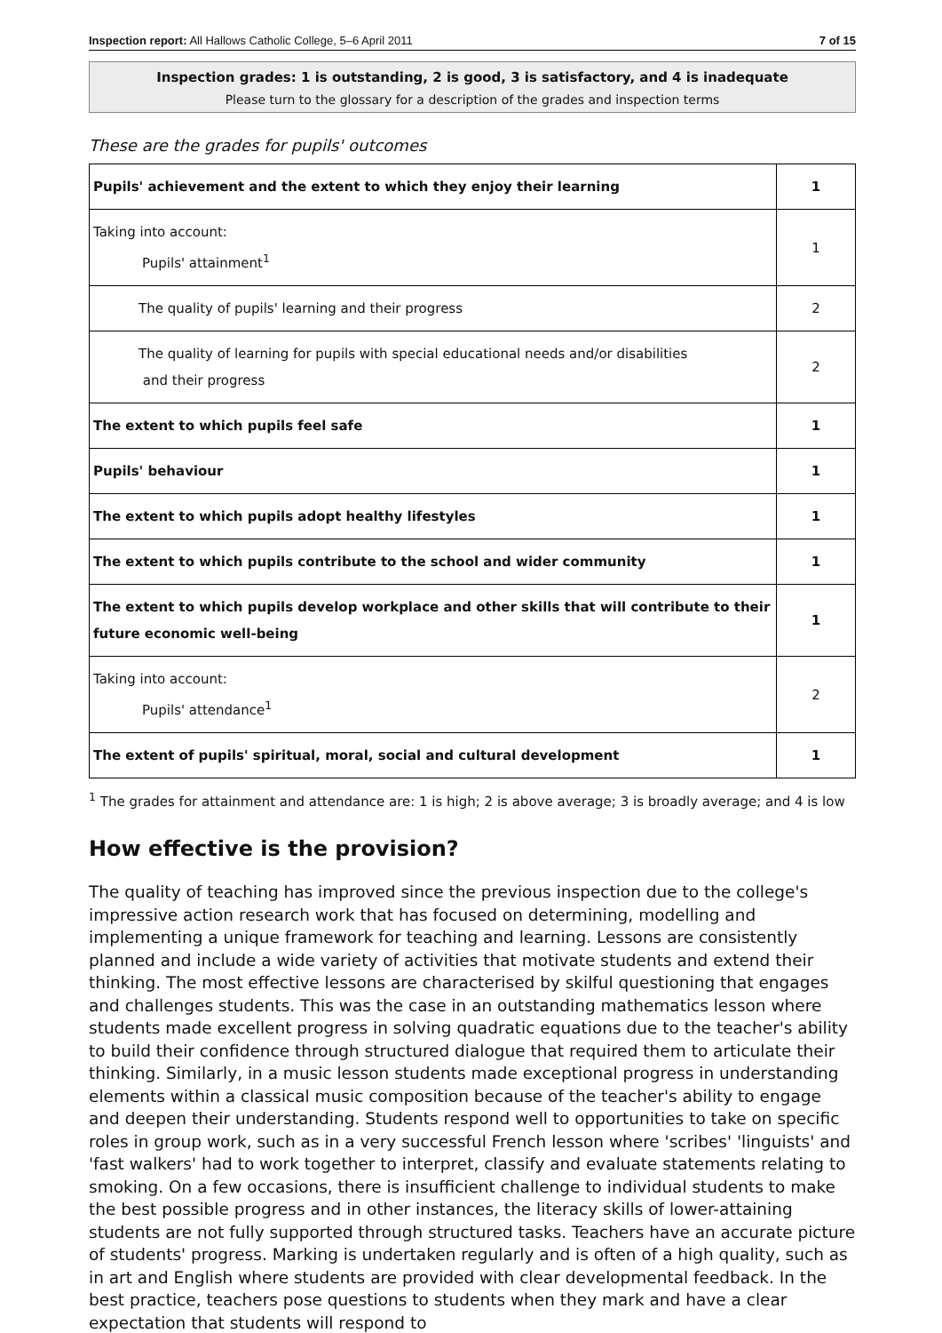Inspection report: All Hallows Catholic College, 5–6 April 2011 7 of 15
Inspection grades: 1 is outstanding, 2 is good, 3 is satisfactory, and 4 is inadequate
Please turn to the glossary for a description of the grades and inspection terms
These are the grades for pupils' outcomes
| Pupils' achievement and the extent to which they enjoy their learning | 1 |
| Taking into account: Pupils' attainment<sup>1</sup> | 1 |
| The quality of pupils' learning and their progress | 2 |
| The quality of learning for pupils with special educational needs and/or disabilities and their progress | 2 |
| The extent to which pupils feel safe | 1 |
| Pupils' behaviour | 1 |
| The extent to which pupils adopt healthy lifestyles | 1 |
| The extent to which pupils contribute to the school and wider community | 1 |
| The extent to which pupils develop workplace and other skills that will contribute to their future economic well-being | 1 |
| Taking into account: Pupils' attendance<sup>1</sup> | 2 |
| The extent of pupils' spiritual, moral, social and cultural development | 1 |
<sup>1</sup> The grades for attainment and attendance are: 1 is high; 2 is above average; 3 is broadly average; and 4 is low
How effective is the provision?
The quality of teaching has improved since the previous inspection due to the college's impressive action research work that has focused on determining, modelling and implementing a unique framework for teaching and learning. Lessons are consistently planned and include a wide variety of activities that motivate students and extend their thinking. The most effective lessons are characterised by skilful questioning that engages and challenges students. This was the case in an outstanding mathematics lesson where students made excellent progress in solving quadratic equations due to the teacher's ability to build their confidence through structured dialogue that required them to articulate their thinking. Similarly, in a music lesson students made exceptional progress in understanding elements within a classical music composition because of the teacher's ability to engage and deepen their understanding. Students respond well to opportunities to take on specific roles in group work, such as in a very successful French lesson where 'scribes' 'linguists' and 'fast walkers' had to work together to interpret, classify and evaluate statements relating to smoking. On a few occasions, there is insufficient challenge to individual students to make the best possible progress and in other instances, the literacy skills of lower-attaining students are not fully supported through structured tasks. Teachers have an accurate picture of students' progress. Marking is undertaken regularly and is often of a high quality, such as in art and English where students are provided with clear developmental feedback. In the best practice, teachers pose questions to students when they mark and have a clear expectation that students will respond to